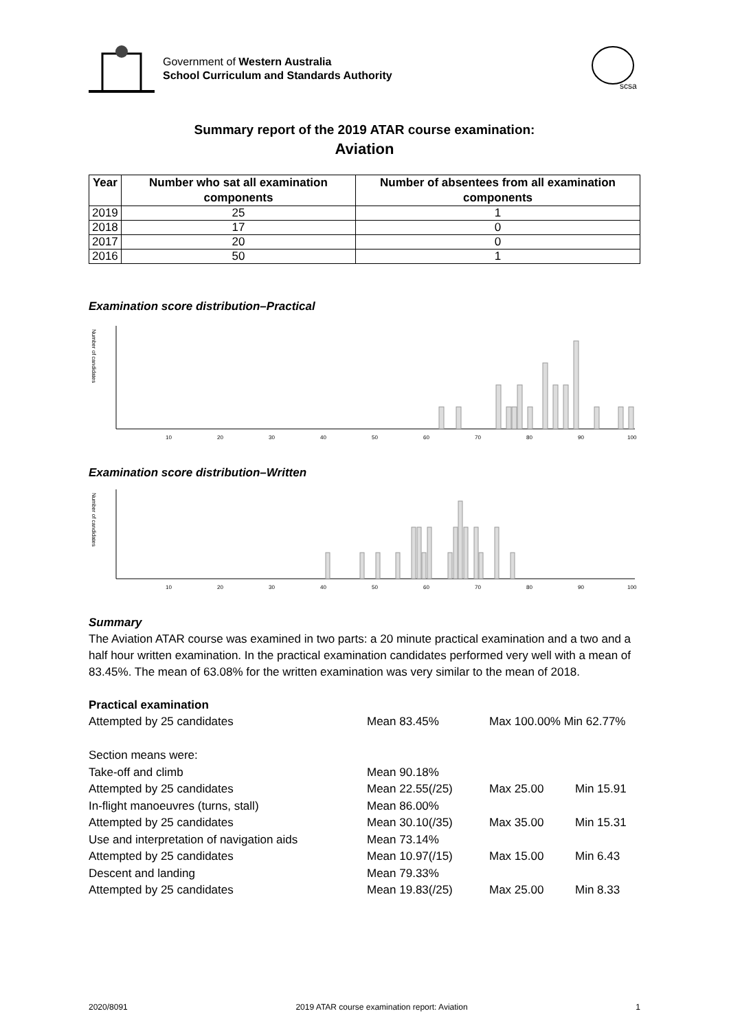Government of Western Australia
School Curriculum and Standards Authority
scsa
Summary report of the 2019 ATAR course examination:
Aviation
| Year | Number who sat all examination components | Number of absentees from all examination components |
| --- | --- | --- |
| 2019 | 25 | 1 |
| 2018 | 17 | 0 |
| 2017 | 20 | 0 |
| 2016 | 50 | 1 |
Examination score distribution–Practical
Number of candidates
10
20
30
40
50
60
70
80
90
100
Examination score distribution–Written
Number of candidates
10
20
30
40
50
60
70
80
90
100
Summary
The Aviation ATAR course was examined in two parts: a 20 minute practical examination and a two and a half hour written examination. In the practical examination candidates performed very well with a mean of 83.45%. The mean of 63.08% for the written examination was very similar to the mean of 2018.
Practical examination
| Attempted by 25 candidates | Mean 83.45% | Max 100.00% Min 62.77% | |
| Section means were: | | | |
| Take-off and climb | Mean 90.18% | | |
| Attempted by 25 candidates | Mean 22.55(/25) | Max 25.00 | Min 15.91 |
| In-flight manoeuvres (turns, stall) | Mean 86.00% | | |
| Attempted by 25 candidates | Mean 30.10(/35) | Max 35.00 | Min 15.31 |
| Use and interpretation of navigation aids | Mean 73.14% | | |
| Attempted by 25 candidates | Mean 10.97(/15) | Max 15.00 | Min 6.43 |
| Descent and landing | Mean 79.33% | | |
| Attempted by 25 candidates | Mean 19.83(/25) | Max 25.00 | Min 8.33 |
2020/8091 2019 ATAR course examination report: Aviation 1